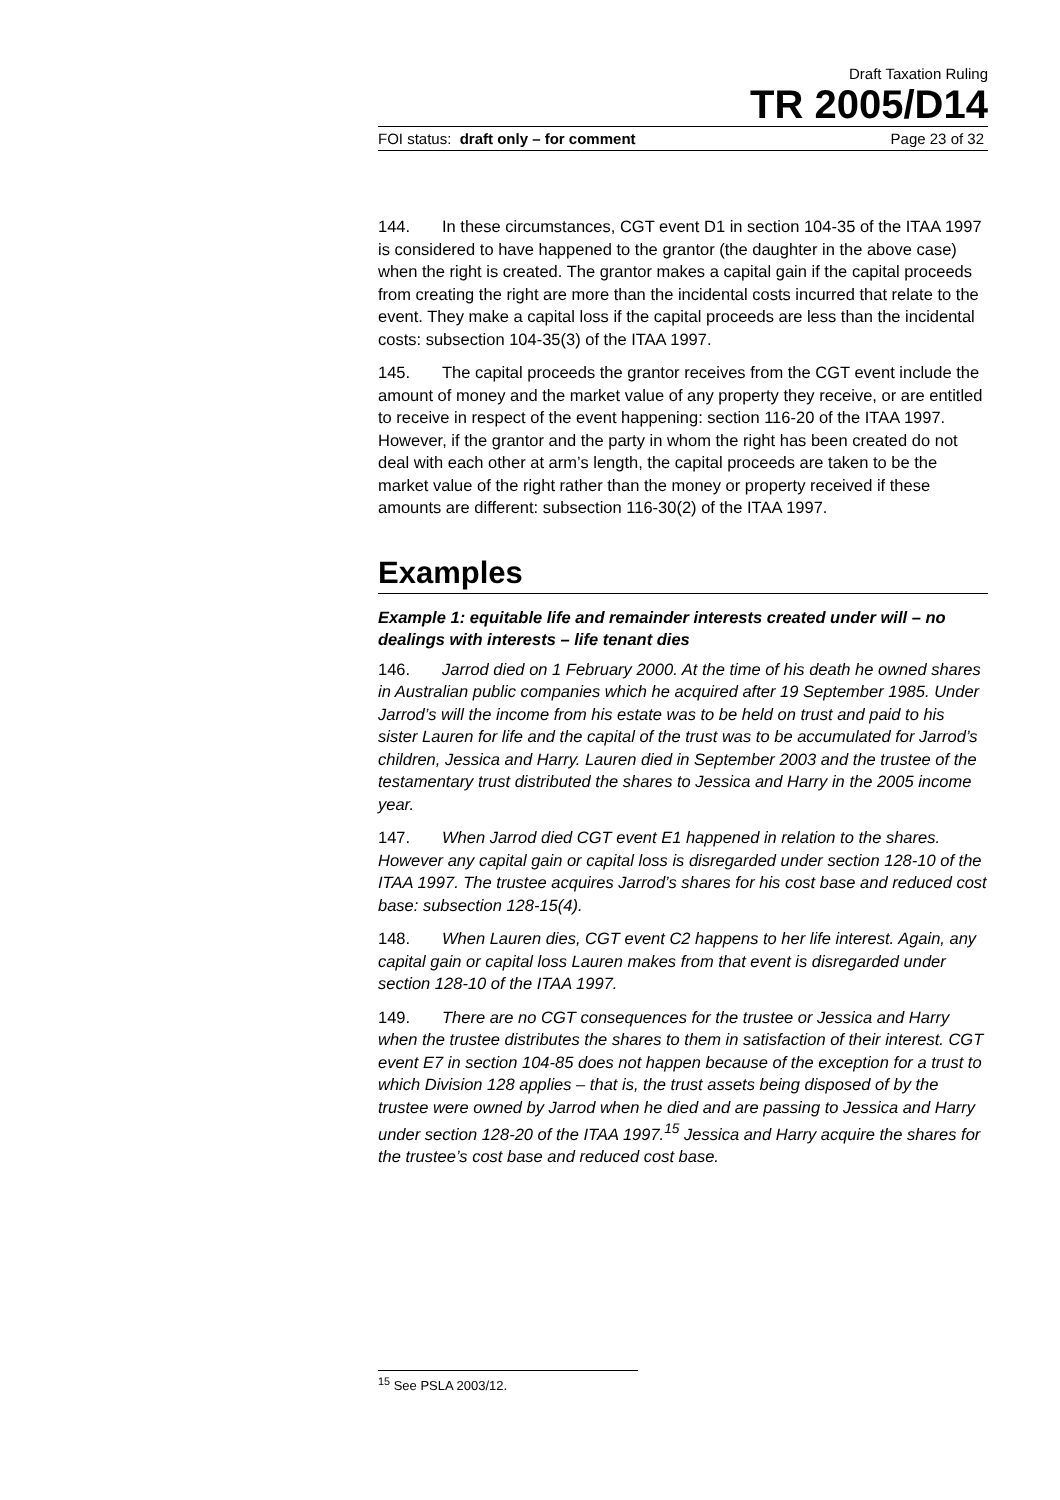Draft Taxation Ruling
TR 2005/D14
FOI status: draft only – for comment Page 23 of 32
144. In these circumstances, CGT event D1 in section 104-35 of the ITAA 1997 is considered to have happened to the grantor (the daughter in the above case) when the right is created. The grantor makes a capital gain if the capital proceeds from creating the right are more than the incidental costs incurred that relate to the event. They make a capital loss if the capital proceeds are less than the incidental costs: subsection 104-35(3) of the ITAA 1997.
145. The capital proceeds the grantor receives from the CGT event include the amount of money and the market value of any property they receive, or are entitled to receive in respect of the event happening: section 116-20 of the ITAA 1997. However, if the grantor and the party in whom the right has been created do not deal with each other at arm’s length, the capital proceeds are taken to be the market value of the right rather than the money or property received if these amounts are different: subsection 116-30(2) of the ITAA 1997.
Examples
Example 1: equitable life and remainder interests created under will – no dealings with interests – life tenant dies
146. Jarrod died on 1 February 2000. At the time of his death he owned shares in Australian public companies which he acquired after 19 September 1985. Under Jarrod’s will the income from his estate was to be held on trust and paid to his sister Lauren for life and the capital of the trust was to be accumulated for Jarrod’s children, Jessica and Harry. Lauren died in September 2003 and the trustee of the testamentary trust distributed the shares to Jessica and Harry in the 2005 income year.
147. When Jarrod died CGT event E1 happened in relation to the shares. However any capital gain or capital loss is disregarded under section 128-10 of the ITAA 1997. The trustee acquires Jarrod’s shares for his cost base and reduced cost base: subsection 128-15(4).
148. When Lauren dies, CGT event C2 happens to her life interest. Again, any capital gain or capital loss Lauren makes from that event is disregarded under section 128-10 of the ITAA 1997.
149. There are no CGT consequences for the trustee or Jessica and Harry when the trustee distributes the shares to them in satisfaction of their interest. CGT event E7 in section 104-85 does not happen because of the exception for a trust to which Division 128 applies – that is, the trust assets being disposed of by the trustee were owned by Jarrod when he died and are passing to Jessica and Harry under section 128-20 of the ITAA 1997.<sup>15</sup> Jessica and Harry acquire the shares for the trustee’s cost base and reduced cost base.
<sup>15</sup> See PSLA 2003/12.